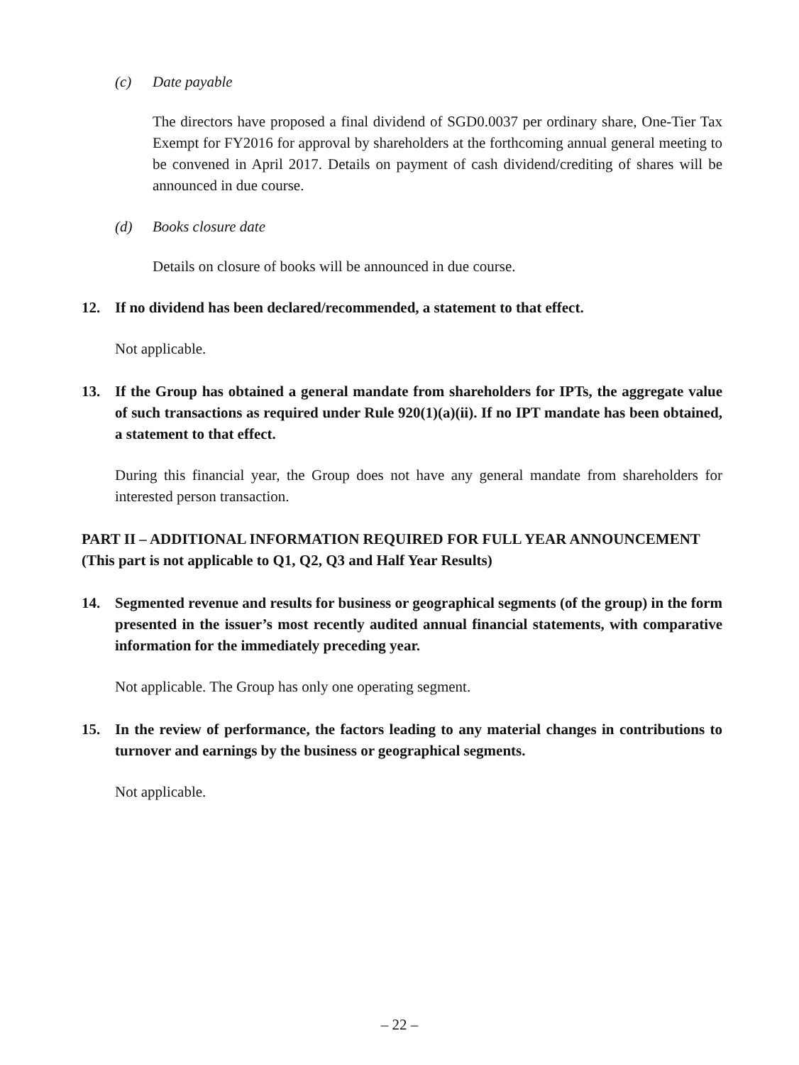(c) Date payable
The directors have proposed a final dividend of SGD0.0037 per ordinary share, One-Tier Tax Exempt for FY2016 for approval by shareholders at the forthcoming annual general meeting to be convened in April 2017. Details on payment of cash dividend/crediting of shares will be announced in due course.
(d) Books closure date
Details on closure of books will be announced in due course.
12. If no dividend has been declared/recommended, a statement to that effect.
Not applicable.
13. If the Group has obtained a general mandate from shareholders for IPTs, the aggregate value of such transactions as required under Rule 920(1)(a)(ii). If no IPT mandate has been obtained, a statement to that effect.
During this financial year, the Group does not have any general mandate from shareholders for interested person transaction.
PART II – ADDITIONAL INFORMATION REQUIRED FOR FULL YEAR ANNOUNCEMENT
(This part is not applicable to Q1, Q2, Q3 and Half Year Results)
14. Segmented revenue and results for business or geographical segments (of the group) in the form presented in the issuer’s most recently audited annual financial statements, with comparative information for the immediately preceding year.
Not applicable. The Group has only one operating segment.
15. In the review of performance, the factors leading to any material changes in contributions to turnover and earnings by the business or geographical segments.
Not applicable.
– 22 –